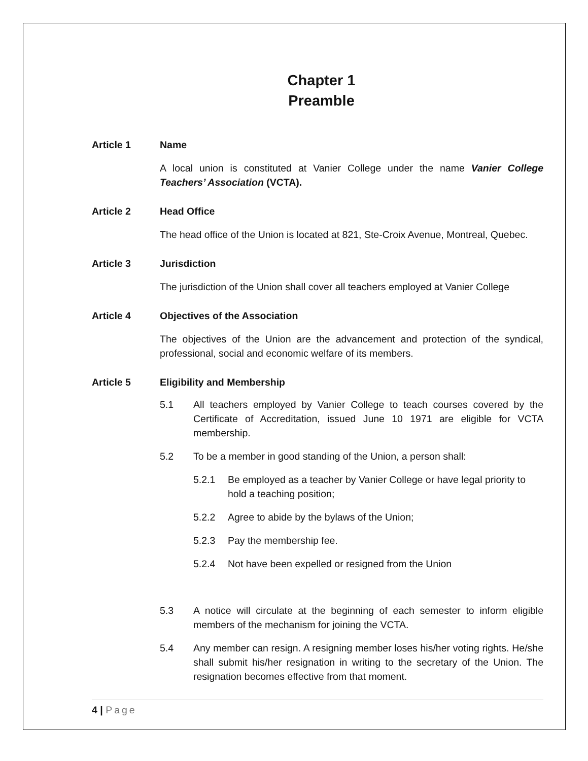Chapter 1
Preamble
Article 1 Name
A local union is constituted at Vanier College under the name Vanier College Teachers’ Association (VCTA).
Article 2 Head Office
The head office of the Union is located at 821, Ste-Croix Avenue, Montreal, Quebec.
Article 3 Jurisdiction
The jurisdiction of the Union shall cover all teachers employed at Vanier College
Article 4 Objectives of the Association
The objectives of the Union are the advancement and protection of the syndical, professional, social and economic welfare of its members.
Article 5 Eligibility and Membership
5.1 All teachers employed by Vanier College to teach courses covered by the Certificate of Accreditation, issued June 10 1971 are eligible for VCTA membership.
5.2 To be a member in good standing of the Union, a person shall:
5.2.1 Be employed as a teacher by Vanier College or have legal priority to hold a teaching position;
5.2.2 Agree to abide by the bylaws of the Union;
5.2.3 Pay the membership fee.
5.2.4 Not have been expelled or resigned from the Union
5.3 A notice will circulate at the beginning of each semester to inform eligible members of the mechanism for joining the VCTA.
5.4 Any member can resign. A resigning member loses his/her voting rights. He/she shall submit his/her resignation in writing to the secretary of the Union. The resignation becomes effective from that moment.
4 | Page